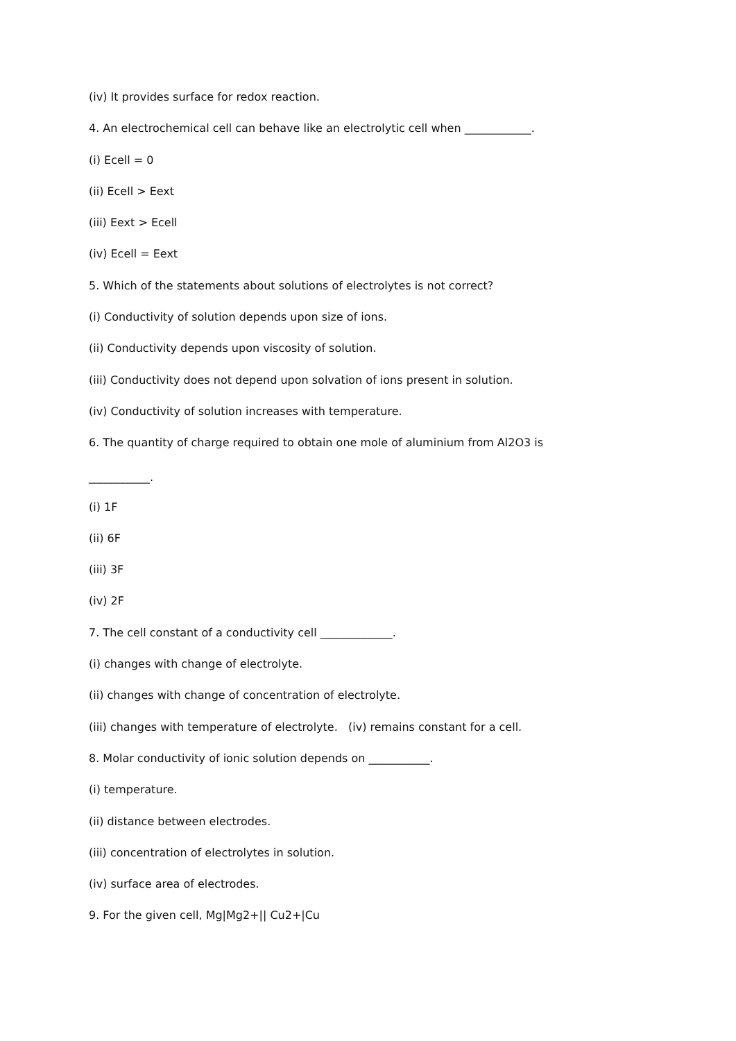(iv) It provides surface for redox reaction.
4. An electrochemical cell can behave like an electrolytic cell when ____________.
(i) Ecell = 0
(ii) Ecell > Eext
(iii) Eext > Ecell
(iv) Ecell = Eext
5. Which of the statements about solutions of electrolytes is not correct?
(i) Conductivity of solution depends upon size of ions.
(ii) Conductivity depends upon viscosity of solution.
(iii) Conductivity does not depend upon solvation of ions present in solution.
(iv) Conductivity of solution increases with temperature.
6. The quantity of charge required to obtain one mole of aluminium from Al2O3 is
___________.
(i) 1F
(ii) 6F
(iii) 3F
(iv) 2F
7. The cell constant of a conductivity cell _____________.
(i) changes with change of electrolyte.
(ii) changes with change of concentration of electrolyte.
(iii) changes with temperature of electrolyte. (iv) remains constant for a cell.
8. Molar conductivity of ionic solution depends on ___________.
(i) temperature.
(ii) distance between electrodes.
(iii) concentration of electrolytes in solution.
(iv) surface area of electrodes.
9. For the given cell, Mg|Mg2+|| Cu2+|Cu